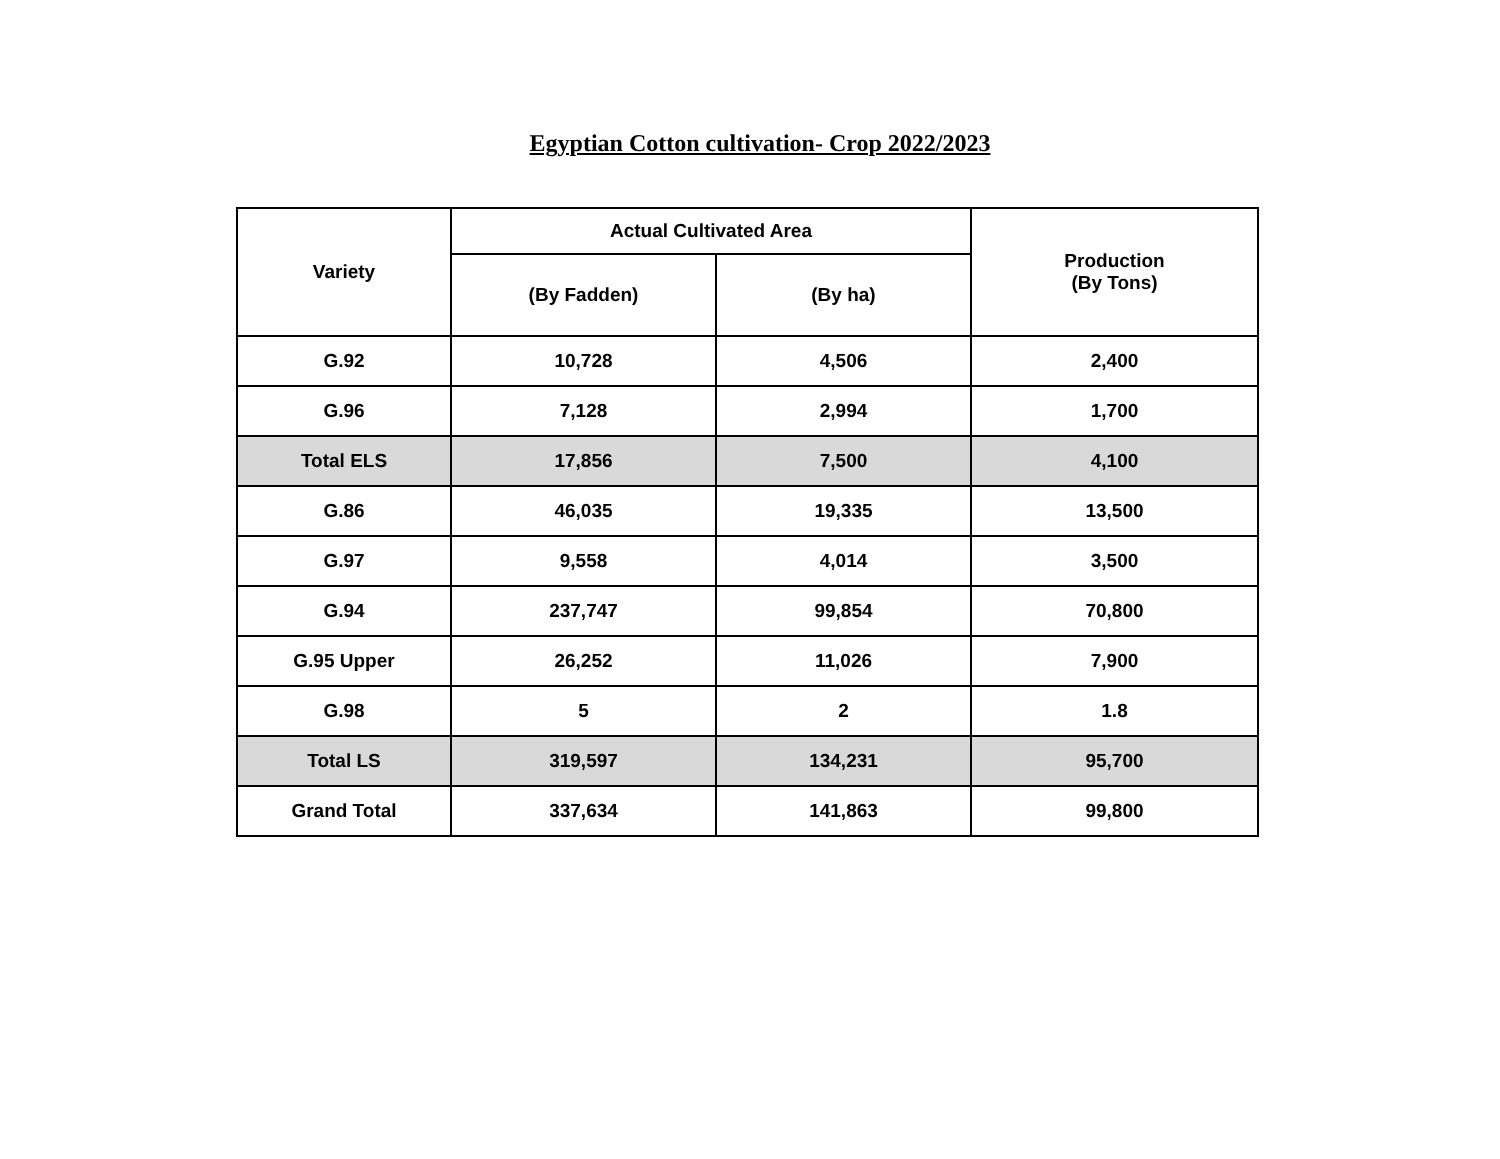Egyptian Cotton cultivation- Crop 2022/2023
| Variety | Actual Cultivated Area | | Production (By Tons) |
| --- | --- | --- | --- |
| | (By Fadden) | (By ha) | |
| G.92 | 10,728 | 4,506 | 2,400 |
| G.96 | 7,128 | 2,994 | 1,700 |
| Total ELS | 17,856 | 7,500 | 4,100 |
| G.86 | 46,035 | 19,335 | 13,500 |
| G.97 | 9,558 | 4,014 | 3,500 |
| G.94 | 237,747 | 99,854 | 70,800 |
| G.95 Upper | 26,252 | 11,026 | 7,900 |
| G.98 | 5 | 2 | 1.8 |
| Total LS | 319,597 | 134,231 | 95,700 |
| Grand Total | 337,634 | 141,863 | 99,800 |